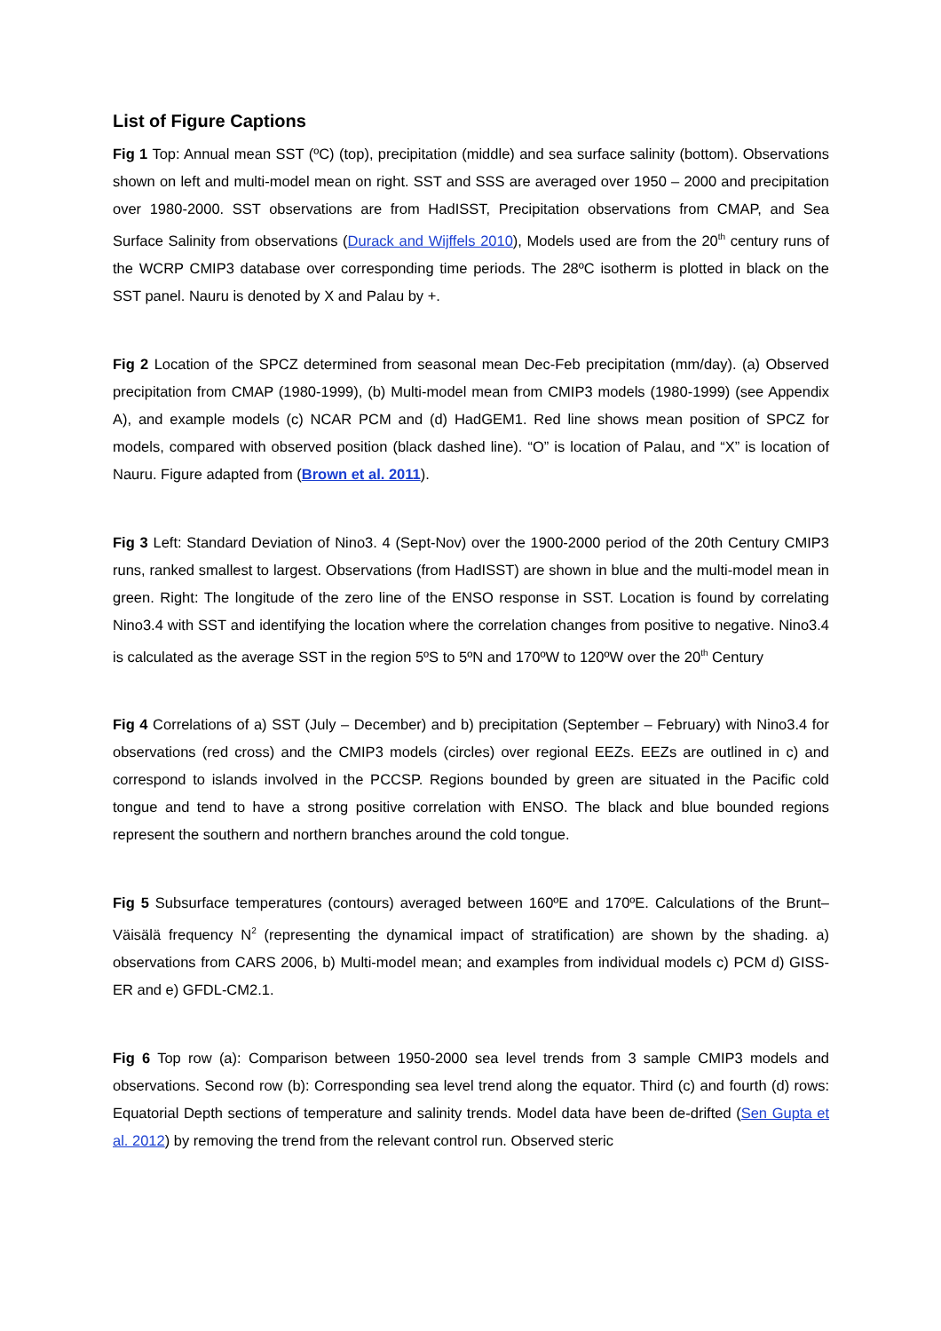List of Figure Captions
Fig 1 Top: Annual mean SST (ºC) (top), precipitation (middle) and sea surface salinity (bottom). Observations shown on left and multi-model mean on right. SST and SSS are averaged over 1950 – 2000 and precipitation over 1980-2000. SST observations are from HadISST, Precipitation observations from CMAP, and Sea Surface Salinity from observations (Durack and Wijffels 2010), Models used are from the 20<sup>th</sup> century runs of the WCRP CMIP3 database over corresponding time periods. The 28ºC isotherm is plotted in black on the SST panel. Nauru is denoted by X and Palau by +.
Fig 2 Location of the SPCZ determined from seasonal mean Dec-Feb precipitation (mm/day). (a) Observed precipitation from CMAP (1980-1999), (b) Multi-model mean from CMIP3 models (1980-1999) (see Appendix A), and example models (c) NCAR PCM and (d) HadGEM1. Red line shows mean position of SPCZ for models, compared with observed position (black dashed line). “O” is location of Palau, and “X” is location of Nauru. Figure adapted from (Brown et al. 2011).
Fig 3 Left: Standard Deviation of Nino3. 4 (Sept-Nov) over the 1900-2000 period of the 20th Century CMIP3 runs, ranked smallest to largest. Observations (from HadISST) are shown in blue and the multi-model mean in green. Right: The longitude of the zero line of the ENSO response in SST. Location is found by correlating Nino3.4 with SST and identifying the location where the correlation changes from positive to negative. Nino3.4 is calculated as the average SST in the region 5ºS to 5ºN and 170ºW to 120ºW over the 20<sup>th</sup> Century
Fig 4 Correlations of a) SST (July – December) and b) precipitation (September – February) with Nino3.4 for observations (red cross) and the CMIP3 models (circles) over regional EEZs. EEZs are outlined in c) and correspond to islands involved in the PCCSP. Regions bounded by green are situated in the Pacific cold tongue and tend to have a strong positive correlation with ENSO. The black and blue bounded regions represent the southern and northern branches around the cold tongue.
Fig 5 Subsurface temperatures (contours) averaged between 160ºE and 170ºE. Calculations of the Brunt–Väisälä frequency N<sup>2</sup> (representing the dynamical impact of stratification) are shown by the shading. a) observations from CARS 2006, b) Multi-model mean; and examples from individual models c) PCM d) GISS-ER and e) GFDL-CM2.1.
Fig 6 Top row (a): Comparison between 1950-2000 sea level trends from 3 sample CMIP3 models and observations. Second row (b): Corresponding sea level trend along the equator. Third (c) and fourth (d) rows: Equatorial Depth sections of temperature and salinity trends. Model data have been de-drifted (Sen Gupta et al. 2012) by removing the trend from the relevant control run. Observed steric